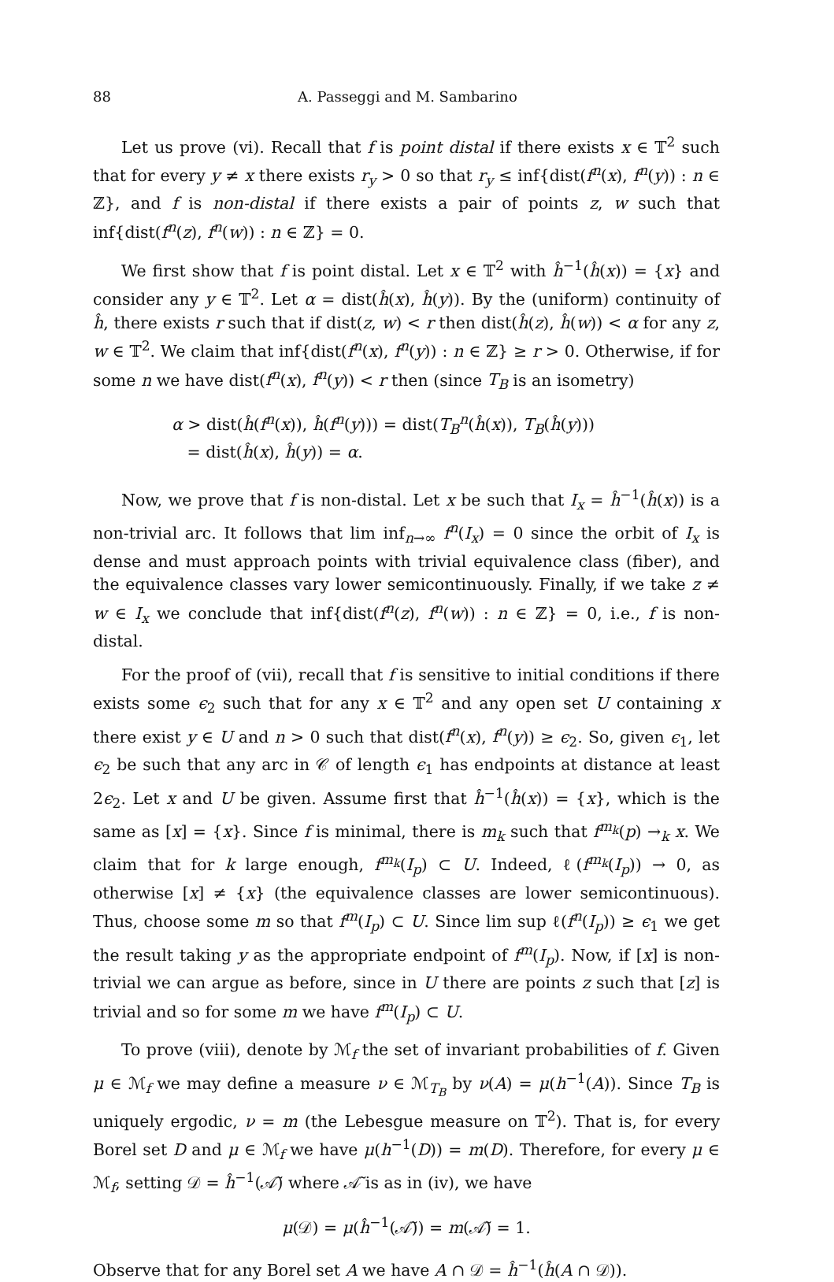88 A. Passeggi and M. Sambarino
Let us prove (vi). Recall that f is point distal if there exists x ∈ 𝕋<sup>2</sup> such that for every y ≠ x there exists r<sub>y</sub> > 0 so that r<sub>y</sub> ≤ inf{dist(f<sup>n</sup>(x), f<sup>n</sup>(y)) : n ∈ ℤ}, and f is non-distal if there exists a pair of points z, w such that inf{dist(f<sup>n</sup>(z), f<sup>n</sup>(w)) : n ∈ ℤ} = 0.
We first show that f is point distal. Let x ∈ 𝕋<sup>2</sup> with ĥ<sup>−1</sup>(ĥ(x)) = {x} and consider any y ∈ 𝕋<sup>2</sup>. Let α = dist(ĥ(x), ĥ(y)). By the (uniform) continuity of ĥ, there exists r such that if dist(z, w) < r then dist(ĥ(z), ĥ(w)) < α for any z, w ∈ 𝕋<sup>2</sup>. We claim that inf{dist(f<sup>n</sup>(x), f<sup>n</sup>(y)) : n ∈ ℤ} ≥ r > 0. Otherwise, if for some n we have dist(f<sup>n</sup>(x), f<sup>n</sup>(y)) < r then (since T<sub>B</sub> is an isometry)
α > dist(ĥ(f<sup>n</sup>(x)), ĥ(f<sup>n</sup>(y))) = dist(T<sub>B</sub><sup>n</sup>(ĥ(x)), T<sub>B</sub>(ĥ(y)))
= dist(ĥ(x), ĥ(y)) = α.
Now, we prove that f is non-distal. Let x be such that I<sub>x</sub> = ĥ<sup>−1</sup>(ĥ(x)) is a non-trivial arc. It follows that lim inf<sub>n→∞</sub> f<sup>n</sup>(I<sub>x</sub>) = 0 since the orbit of I<sub>x</sub> is dense and must approach points with trivial equivalence class (fiber), and the equivalence classes vary lower semicontinuously. Finally, if we take z ≠ w ∈ I<sub>x</sub> we conclude that inf{dist(f<sup>n</sup>(z), f<sup>n</sup>(w)) : n ∈ ℤ} = 0, i.e., f is non-distal.
For the proof of (vii), recall that f is sensitive to initial conditions if there exists some ϵ<sub>2</sub> such that for any x ∈ 𝕋<sup>2</sup> and any open set U containing x there exist y ∈ U and n > 0 such that dist(f<sup>n</sup>(x), f<sup>n</sup>(y)) ≥ ϵ<sub>2</sub>. So, given ϵ<sub>1</sub>, let ϵ<sub>2</sub> be such that any arc in 𝒞 of length ϵ<sub>1</sub> has endpoints at distance at least 2ϵ<sub>2</sub>. Let x and U be given. Assume first that ĥ<sup>−1</sup>(ĥ(x)) = {x}, which is the same as [x] = {x}. Since f is minimal, there is m<sub>k</sub> such that f<sup>m<sub>k</sub></sup>(p) →<sub>k</sub> x. We claim that for k large enough, f<sup>m<sub>k</sub></sup>(I<sub>p</sub>) ⊂ U. Indeed, ℓ(f<sup>m<sub>k</sub></sup>(I<sub>p</sub>)) → 0, as otherwise [x] ≠ {x} (the equivalence classes are lower semicontinuous). Thus, choose some m so that f<sup>m</sup>(I<sub>p</sub>) ⊂ U. Since lim sup ℓ(f<sup>n</sup>(I<sub>p</sub>)) ≥ ϵ<sub>1</sub> we get the result taking y as the appropriate endpoint of f<sup>m</sup>(I<sub>p</sub>). Now, if [x] is non-trivial we can argue as before, since in U there are points z such that [z] is trivial and so for some m we have f<sup>m</sup>(I<sub>p</sub>) ⊂ U.
To prove (viii), denote by ℳ<sub>f</sub> the set of invariant probabilities of f. Given μ ∈ ℳ<sub>f</sub> we may define a measure ν ∈ ℳ<sub>T<sub>B</sub></sub> by ν(A) = μ(h<sup>−1</sup>(A)). Since T<sub>B</sub> is uniquely ergodic, ν = m (the Lebesgue measure on 𝕋<sup>2</sup>). That is, for every Borel set D and μ ∈ ℳ<sub>f</sub> we have μ(h<sup>−1</sup>(D)) = m(D). Therefore, for every μ ∈ ℳ<sub>f</sub>, setting 𝒟 = ĥ<sup>−1</sup>(𝒜̃) where 𝒜̃ is as in (iv), we have
μ(𝒟) = μ(ĥ<sup>−1</sup>(𝒜̃)) = m(𝒜̃) = 1.
Observe that for any Borel set A we have A ∩ 𝒟 = ĥ<sup>−1</sup>(ĥ(A ∩ 𝒟)).